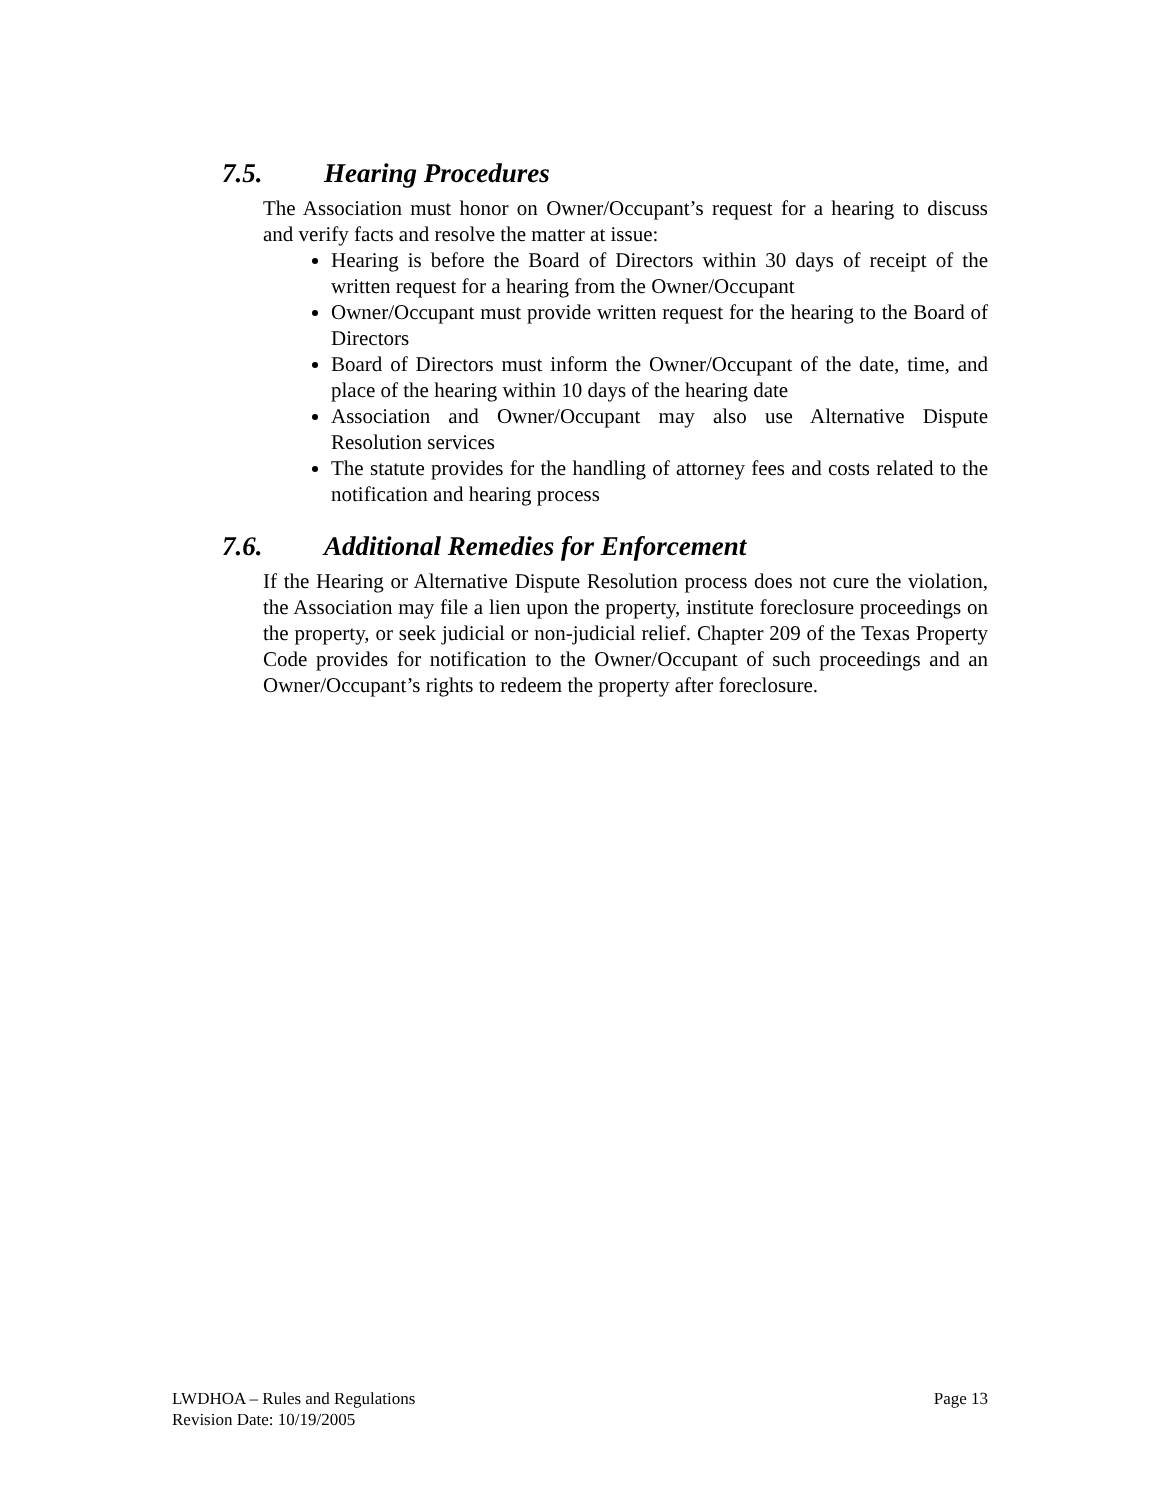7.5. Hearing Procedures
The Association must honor on Owner/Occupant’s request for a hearing to discuss and verify facts and resolve the matter at issue:
Hearing is before the Board of Directors within 30 days of receipt of the written request for a hearing from the Owner/Occupant
Owner/Occupant must provide written request for the hearing to the Board of Directors
Board of Directors must inform the Owner/Occupant of the date, time, and place of the hearing within 10 days of the hearing date
Association and Owner/Occupant may also use Alternative Dispute Resolution services
The statute provides for the handling of attorney fees and costs related to the notification and hearing process
7.6. Additional Remedies for Enforcement
If the Hearing or Alternative Dispute Resolution process does not cure the violation, the Association may file a lien upon the property, institute foreclosure proceedings on the property, or seek judicial or non-judicial relief. Chapter 209 of the Texas Property Code provides for notification to the Owner/Occupant of such proceedings and an Owner/Occupant’s rights to redeem the property after foreclosure.
LWDHOA – Rules and Regulations
Revision Date: 10/19/2005
Page 13